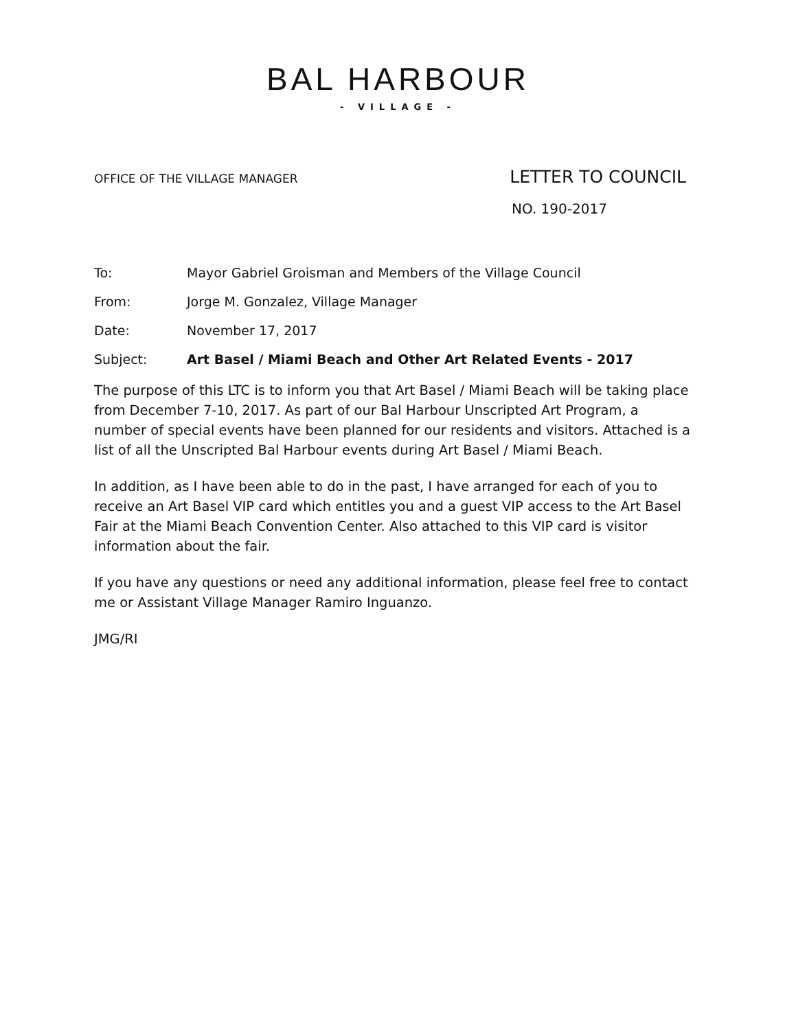BAL HARBOUR
- VILLAGE -
OFFICE OF THE VILLAGE MANAGER LETTER TO COUNCIL
NO. 190-2017
| To: | Mayor Gabriel Groisman and Members of the Village Council |
| From: | Jorge M. Gonzalez, Village Manager |
| Date: | November 17, 2017 |
| Subject: | Art Basel / Miami Beach and Other Art Related Events - 2017 |
The purpose of this LTC is to inform you that Art Basel / Miami Beach will be taking place from December 7-10, 2017. As part of our Bal Harbour Unscripted Art Program, a number of special events have been planned for our residents and visitors. Attached is a list of all the Unscripted Bal Harbour events during Art Basel / Miami Beach.
In addition, as I have been able to do in the past, I have arranged for each of you to receive an Art Basel VIP card which entitles you and a guest VIP access to the Art Basel Fair at the Miami Beach Convention Center. Also attached to this VIP card is visitor information about the fair.
If you have any questions or need any additional information, please feel free to contact me or Assistant Village Manager Ramiro Inguanzo.
JMG/RI